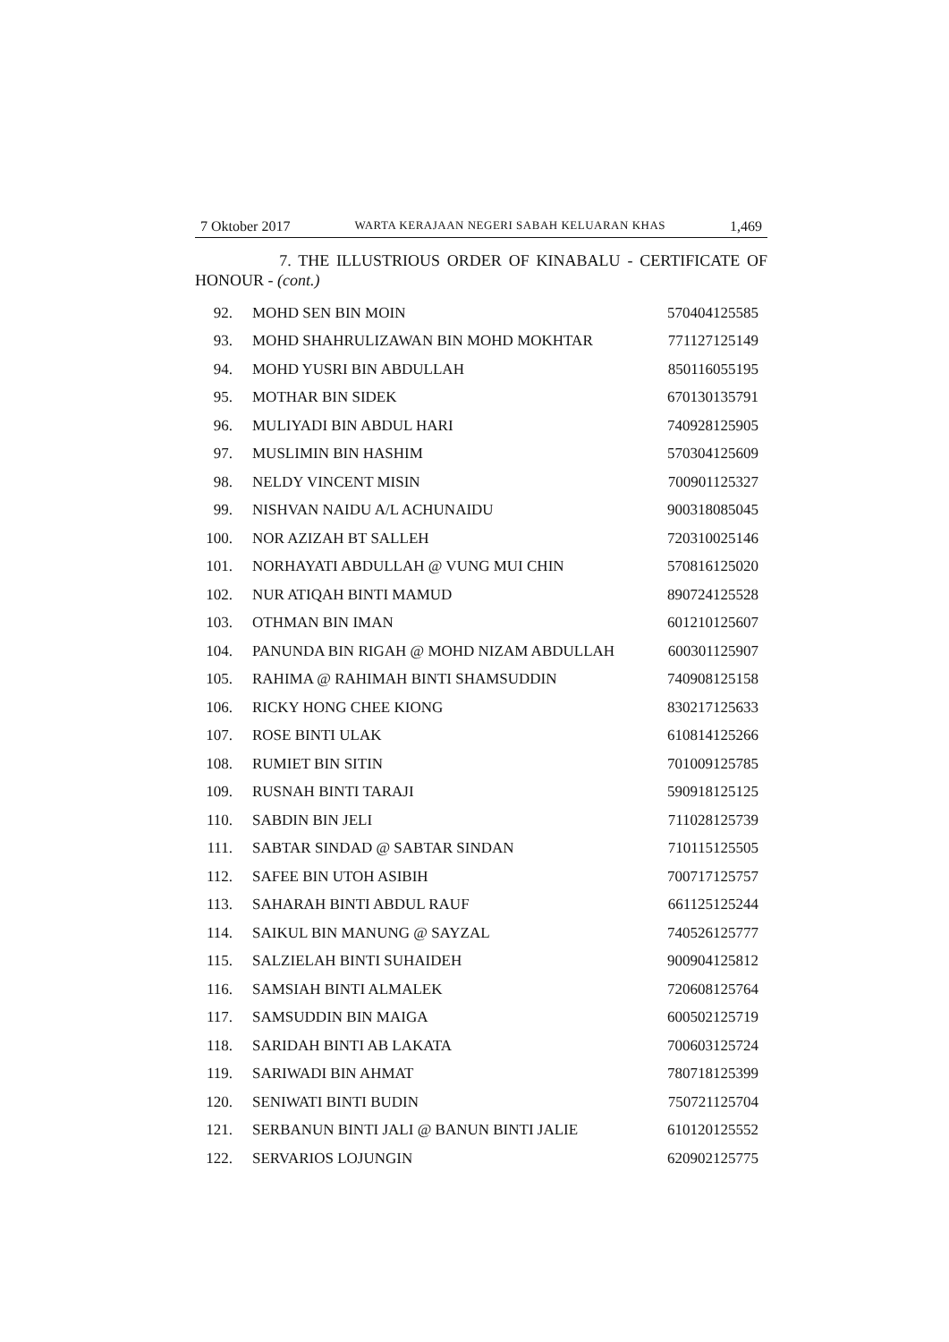7 Oktober 2017 WARTA KERAJAAN NEGERI SABAH KELUARAN KHAS 1,469
7. THE ILLUSTRIOUS ORDER OF KINABALU - CERTIFICATE OF HONOUR - (cont.)
| 92. | MOHD SEN BIN MOIN | 570404125585 |
| 93. | MOHD SHAHRULIZAWAN BIN MOHD MOKHTAR | 771127125149 |
| 94. | MOHD YUSRI BIN ABDULLAH | 850116055195 |
| 95. | MOTHAR BIN SIDEK | 670130135791 |
| 96. | MULIYADI BIN ABDUL HARI | 740928125905 |
| 97. | MUSLIMIN BIN HASHIM | 570304125609 |
| 98. | NELDY VINCENT MISIN | 700901125327 |
| 99. | NISHVAN NAIDU A/L ACHUNAIDU | 900318085045 |
| 100. | NOR AZIZAH BT SALLEH | 720310025146 |
| 101. | NORHAYATI ABDULLAH @ VUNG MUI CHIN | 570816125020 |
| 102. | NUR ATIQAH BINTI MAMUD | 890724125528 |
| 103. | OTHMAN BIN IMAN | 601210125607 |
| 104. | PANUNDA BIN RIGAH @ MOHD NIZAM ABDULLAH | 600301125907 |
| 105. | RAHIMA @ RAHIMAH BINTI SHAMSUDDIN | 740908125158 |
| 106. | RICKY HONG CHEE KIONG | 830217125633 |
| 107. | ROSE BINTI ULAK | 610814125266 |
| 108. | RUMIET BIN SITIN | 701009125785 |
| 109. | RUSNAH BINTI TARAJI | 590918125125 |
| 110. | SABDIN BIN JELI | 711028125739 |
| 111. | SABTAR SINDAD @ SABTAR SINDAN | 710115125505 |
| 112. | SAFEE BIN UTOH ASIBIH | 700717125757 |
| 113. | SAHARAH BINTI ABDUL RAUF | 661125125244 |
| 114. | SAIKUL BIN MANUNG @ SAYZAL | 740526125777 |
| 115. | SALZIELAH BINTI SUHAIDEH | 900904125812 |
| 116. | SAMSIAH BINTI ALMALEK | 720608125764 |
| 117. | SAMSUDDIN BIN MAIGA | 600502125719 |
| 118. | SARIDAH BINTI AB LAKATA | 700603125724 |
| 119. | SARIWADI BIN AHMAT | 780718125399 |
| 120. | SENIWATI BINTI BUDIN | 750721125704 |
| 121. | SERBANUN BINTI JALI @ BANUN BINTI JALIE | 610120125552 |
| 122. | SERVARIOS LOJUNGIN | 620902125775 |